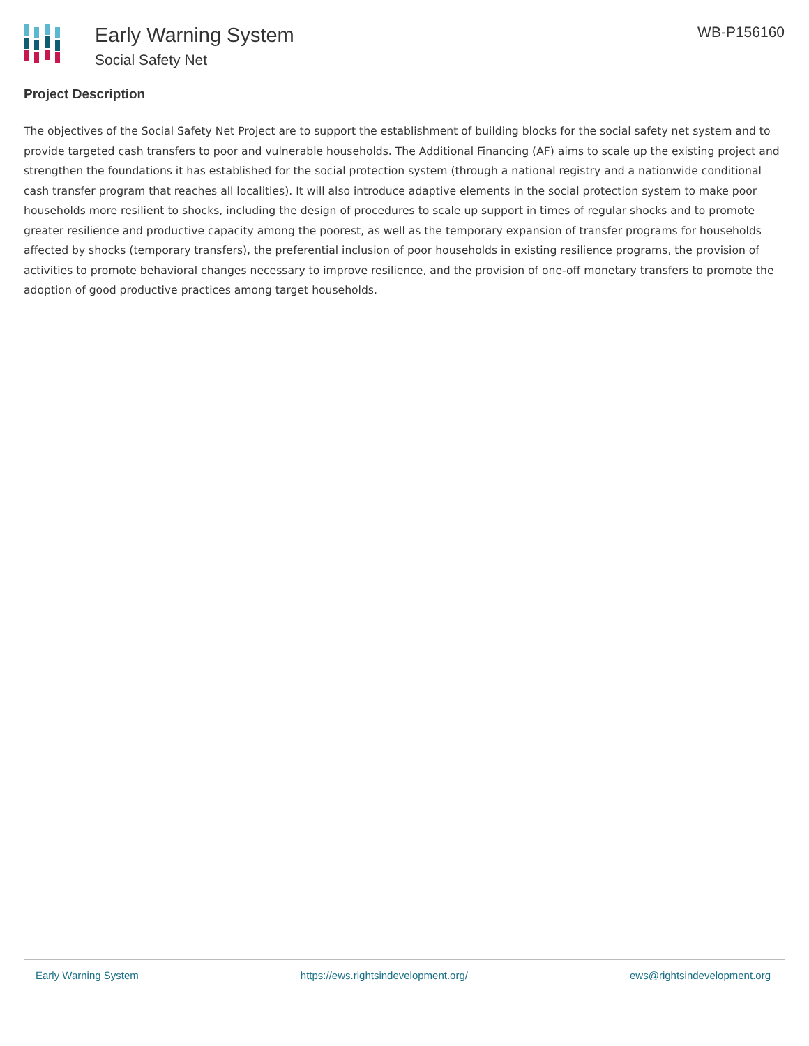Early Warning System
Social Safety Net
WB-P156160
Project Description
The objectives of the Social Safety Net Project are to support the establishment of building blocks for the social safety net system and to provide targeted cash transfers to poor and vulnerable households. The Additional Financing (AF) aims to scale up the existing project and strengthen the foundations it has established for the social protection system (through a national registry and a nationwide conditional cash transfer program that reaches all localities). It will also introduce adaptive elements in the social protection system to make poor households more resilient to shocks, including the design of procedures to scale up support in times of regular shocks and to promote greater resilience and productive capacity among the poorest, as well as the temporary expansion of transfer programs for households affected by shocks (temporary transfers), the preferential inclusion of poor households in existing resilience programs, the provision of activities to promote behavioral changes necessary to improve resilience, and the provision of one-off monetary transfers to promote the adoption of good productive practices among target households.
Early Warning System https://ews.rightsindevelopment.org/ ews@rightsindevelopment.org